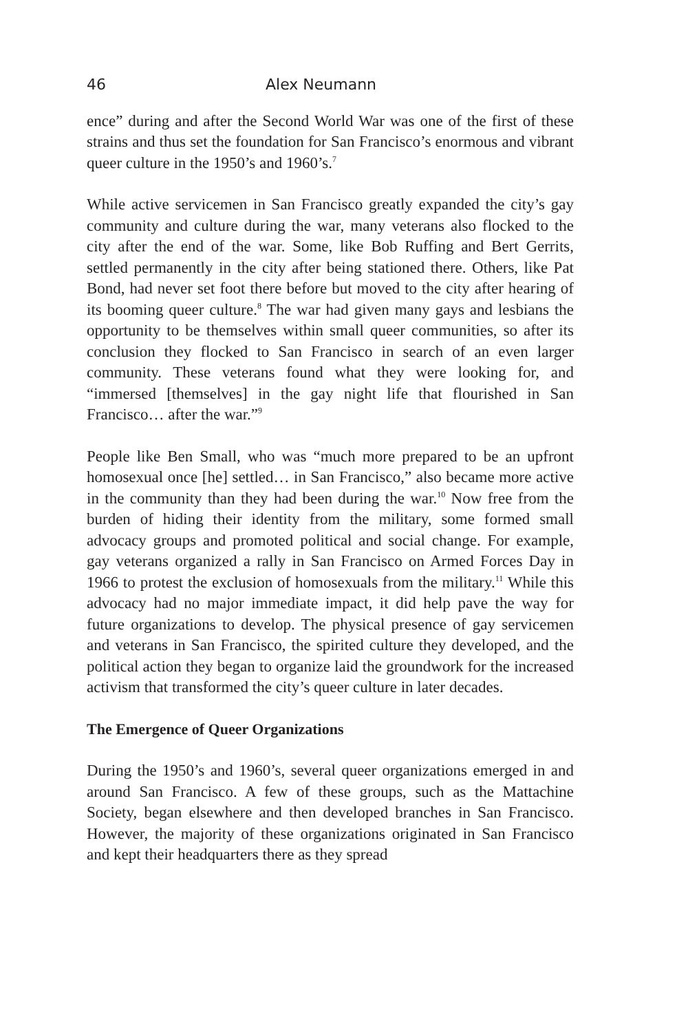46 Alex Neumann
ence” during and after the Second World War was one of the first of these strains and thus set the foundation for San Francisco’s enormous and vibrant queer culture in the 1950’s and 1960’s.<sup>7</sup>
While active servicemen in San Francisco greatly expanded the city’s gay community and culture during the war, many veterans also flocked to the city after the end of the war. Some, like Bob Ruffing and Bert Gerrits, settled permanently in the city after being stationed there. Others, like Pat Bond, had never set foot there before but moved to the city after hearing of its booming queer culture.<sup>8</sup> The war had given many gays and lesbians the opportunity to be themselves within small queer communities, so after its conclusion they flocked to San Francisco in search of an even larger community. These veterans found what they were looking for, and “immersed [themselves] in the gay night life that flourished in San Francisco… after the war.”<sup>9</sup>
People like Ben Small, who was “much more prepared to be an upfront homosexual once [he] settled… in San Francisco,” also became more active in the community than they had been during the war.<sup>10</sup> Now free from the burden of hiding their identity from the military, some formed small advocacy groups and promoted political and social change. For example, gay veterans organized a rally in San Francisco on Armed Forces Day in 1966 to protest the exclusion of homosexuals from the military.<sup>11</sup> While this advocacy had no major immediate impact, it did help pave the way for future organizations to develop. The physical presence of gay servicemen and veterans in San Francisco, the spirited culture they developed, and the political action they began to organize laid the groundwork for the increased activism that transformed the city’s queer culture in later decades.
The Emergence of Queer Organizations
During the 1950’s and 1960’s, several queer organizations emerged in and around San Francisco. A few of these groups, such as the Mattachine Society, began elsewhere and then developed branches in San Francisco. However, the majority of these organizations originated in San Francisco and kept their headquarters there as they spread